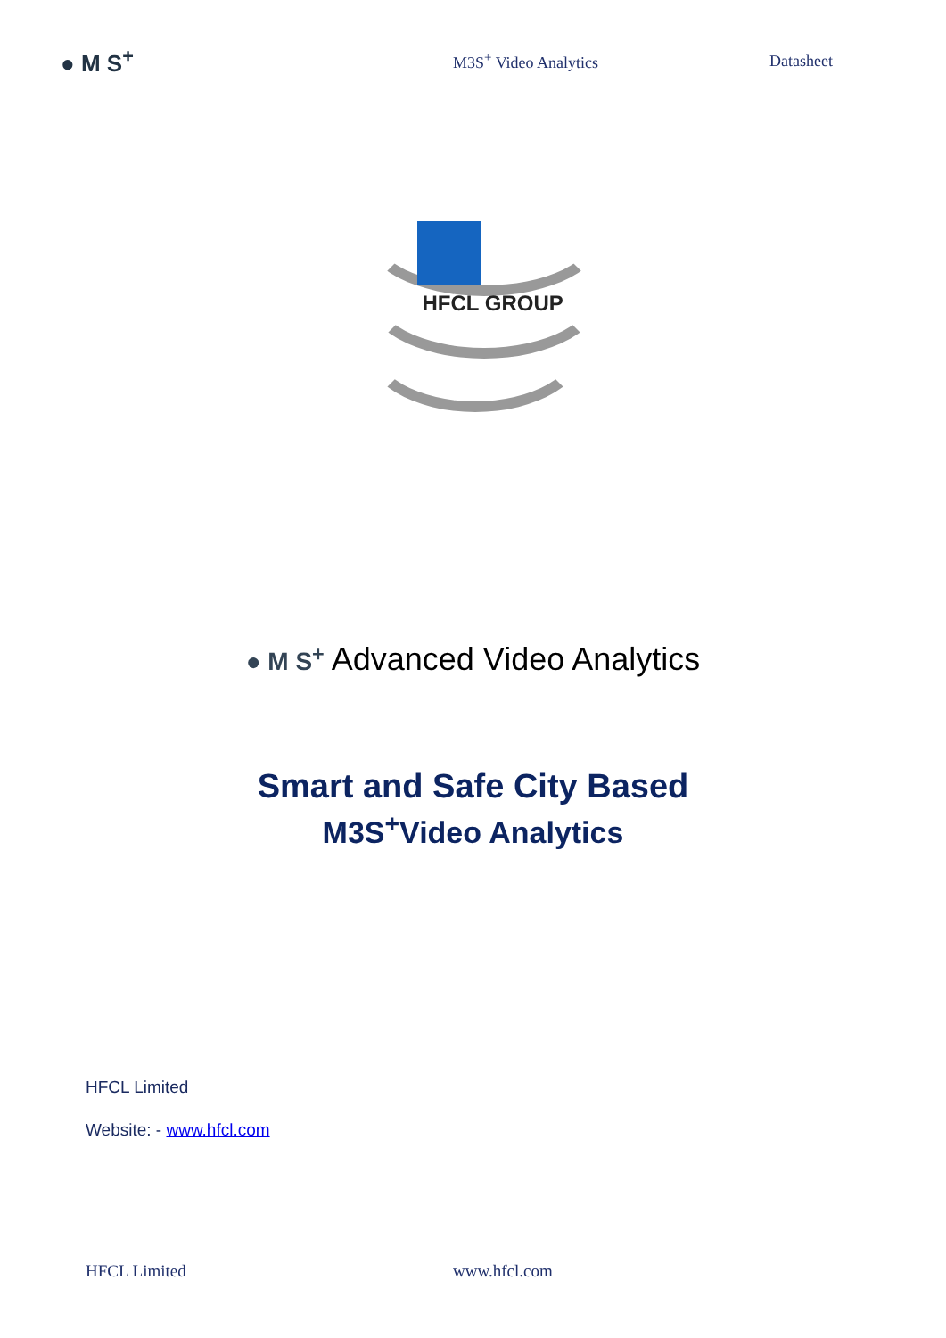● M S<sup>+</sup>
M3S<sup>+</sup> Video Analytics Datasheet
HFCL GROUP
● M S<sup>+</sup> Advanced Video Analytics
Smart and Safe City Based
M3S<sup>+</sup>Video Analytics
HFCL Limited
Website: - www.hfcl.com
HFCL Limited www.hfcl.com